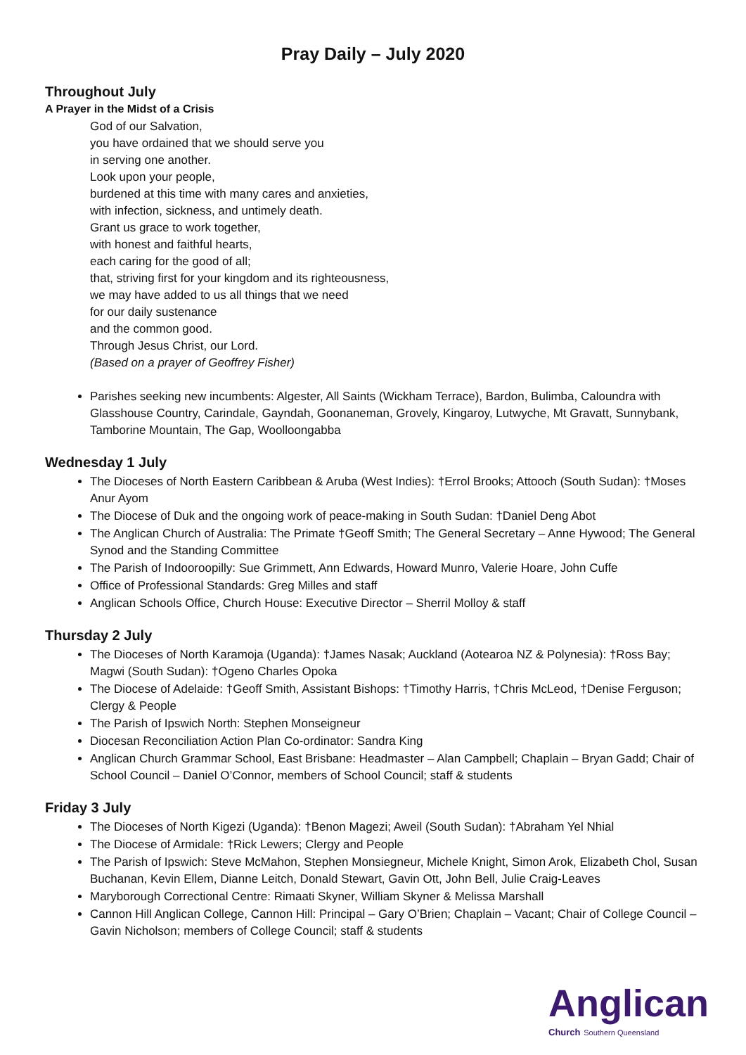Pray Daily – July 2020
Throughout July
A Prayer in the Midst of a Crisis
God of our Salvation,
you have ordained that we should serve you
in serving one another.
Look upon your people,
burdened at this time with many cares and anxieties,
with infection, sickness, and untimely death.
Grant us grace to work together,
with honest and faithful hearts,
each caring for the good of all;
that, striving first for your kingdom and its righteousness,
we may have added to us all things that we need
for our daily sustenance
and the common good.
Through Jesus Christ, our Lord.
(Based on a prayer of Geoffrey Fisher)
Parishes seeking new incumbents: Algester, All Saints (Wickham Terrace), Bardon, Bulimba, Caloundra with Glasshouse Country, Carindale, Gayndah, Goonaneman, Grovely, Kingaroy, Lutwyche, Mt Gravatt, Sunnybank, Tamborine Mountain, The Gap, Woolloongabba
Wednesday 1 July
The Dioceses of North Eastern Caribbean & Aruba (West Indies): †Errol Brooks; Attooch (South Sudan): †Moses Anur Ayom
The Diocese of Duk and the ongoing work of peace-making in South Sudan: †Daniel Deng Abot
The Anglican Church of Australia: The Primate †Geoff Smith; The General Secretary – Anne Hywood; The General Synod and the Standing Committee
The Parish of Indooroopilly: Sue Grimmett, Ann Edwards, Howard Munro, Valerie Hoare, John Cuffe
Office of Professional Standards: Greg Milles and staff
Anglican Schools Office, Church House: Executive Director – Sherril Molloy & staff
Thursday 2 July
The Dioceses of North Karamoja (Uganda): †James Nasak; Auckland (Aotearoa NZ & Polynesia): †Ross Bay; Magwi (South Sudan): †Ogeno Charles Opoka
The Diocese of Adelaide: †Geoff Smith, Assistant Bishops: †Timothy Harris, †Chris McLeod, †Denise Ferguson; Clergy & People
The Parish of Ipswich North: Stephen Monseigneur
Diocesan Reconciliation Action Plan Co-ordinator: Sandra King
Anglican Church Grammar School, East Brisbane: Headmaster – Alan Campbell; Chaplain – Bryan Gadd; Chair of School Council – Daniel O’Connor, members of School Council; staff & students
Friday 3 July
The Dioceses of North Kigezi (Uganda): †Benon Magezi; Aweil (South Sudan): †Abraham Yel Nhial
The Diocese of Armidale: †Rick Lewers; Clergy and People
The Parish of Ipswich: Steve McMahon, Stephen Monsiegneur, Michele Knight, Simon Arok, Elizabeth Chol, Susan Buchanan, Kevin Ellem, Dianne Leitch, Donald Stewart, Gavin Ott, John Bell, Julie Craig-Leaves
Maryborough Correctional Centre: Rimaati Skyner, William Skyner & Melissa Marshall
Cannon Hill Anglican College, Cannon Hill: Principal – Gary O’Brien; Chaplain – Vacant; Chair of College Council – Gavin Nicholson; members of College Council; staff & students
Anglican
Church Southern Queensland